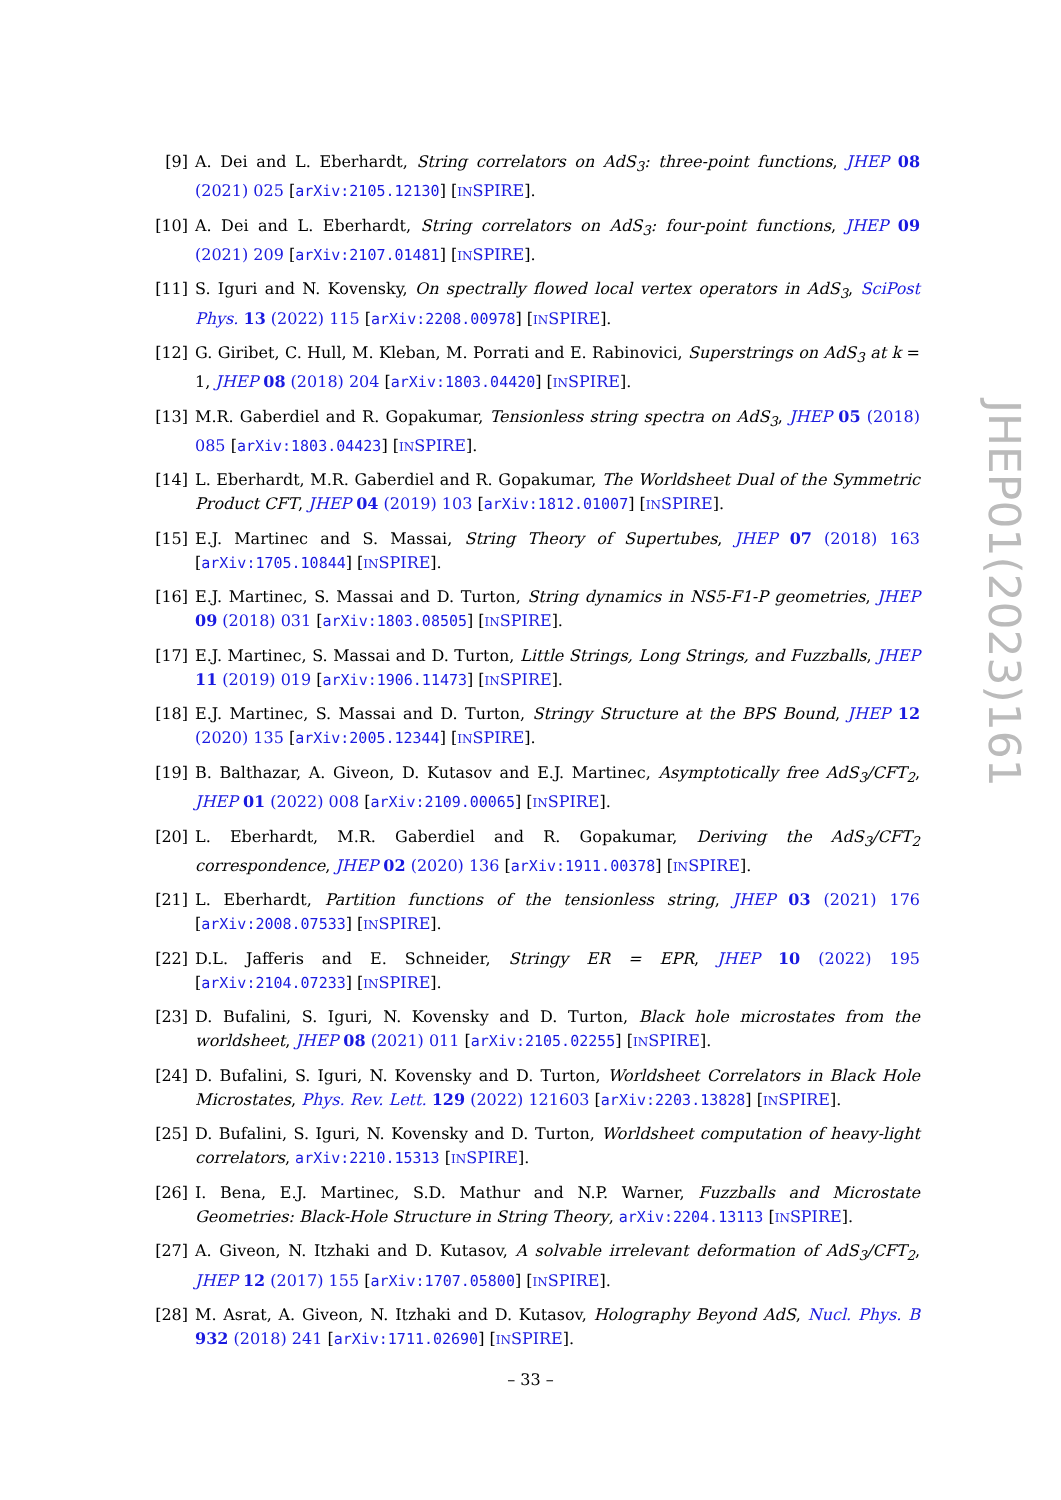[9] A. Dei and L. Eberhardt, String correlators on AdS<sub>3</sub>: three-point functions, JHEP 08 (2021) 025 [arXiv:2105.12130] [INSPIRE].
[10]
A. Dei and L. Eberhardt, String correlators on AdS<sub>3</sub>: four-point functions, JHEP 09 (2021) 209 [arXiv:2107.01481] [INSPIRE].
[11]
S. Iguri and N. Kovensky, On spectrally flowed local vertex operators in AdS<sub>3</sub>, SciPost Phys. 13 (2022) 115 [arXiv:2208.00978] [INSPIRE].
[12]
G. Giribet, C. Hull, M. Kleban, M. Porrati and E. Rabinovici, Superstrings on AdS<sub>3</sub> at k = 1, JHEP 08 (2018) 204 [arXiv:1803.04420] [INSPIRE].
[13]
M.R. Gaberdiel and R. Gopakumar, Tensionless string spectra on AdS<sub>3</sub>, JHEP 05 (2018) 085 [arXiv:1803.04423] [INSPIRE].
[14]
L. Eberhardt, M.R. Gaberdiel and R. Gopakumar, The Worldsheet Dual of the Symmetric Product CFT, JHEP 04 (2019) 103 [arXiv:1812.01007] [INSPIRE].
[15]
E.J. Martinec and S. Massai, String Theory of Supertubes, JHEP 07 (2018) 163 [arXiv:1705.10844] [INSPIRE].
[16]
E.J. Martinec, S. Massai and D. Turton, String dynamics in NS5-F1-P geometries, JHEP 09 (2018) 031 [arXiv:1803.08505] [INSPIRE].
[17]
E.J. Martinec, S. Massai and D. Turton, Little Strings, Long Strings, and Fuzzballs, JHEP 11 (2019) 019 [arXiv:1906.11473] [INSPIRE].
[18]
E.J. Martinec, S. Massai and D. Turton, Stringy Structure at the BPS Bound, JHEP 12 (2020) 135 [arXiv:2005.12344] [INSPIRE].
[19]
B. Balthazar, A. Giveon, D. Kutasov and E.J. Martinec, Asymptotically free AdS<sub>3</sub>/CFT<sub>2</sub>, JHEP 01 (2022) 008 [arXiv:2109.00065] [INSPIRE].
[20]
L. Eberhardt, M.R. Gaberdiel and R. Gopakumar, Deriving the AdS<sub>3</sub>/CFT<sub>2</sub> correspondence, JHEP 02 (2020) 136 [arXiv:1911.00378] [INSPIRE].
[21]
L. Eberhardt, Partition functions of the tensionless string, JHEP 03 (2021) 176 [arXiv:2008.07533] [INSPIRE].
[22]
D.L. Jafferis and E. Schneider, Stringy ER = EPR, JHEP 10 (2022) 195 [arXiv:2104.07233] [INSPIRE].
[23]
D. Bufalini, S. Iguri, N. Kovensky and D. Turton, Black hole microstates from the worldsheet, JHEP 08 (2021) 011 [arXiv:2105.02255] [INSPIRE].
[24]
D. Bufalini, S. Iguri, N. Kovensky and D. Turton, Worldsheet Correlators in Black Hole Microstates, Phys. Rev. Lett. 129 (2022) 121603 [arXiv:2203.13828] [INSPIRE].
[25]
D. Bufalini, S. Iguri, N. Kovensky and D. Turton, Worldsheet computation of heavy-light correlators, arXiv:2210.15313 [INSPIRE].
[26]
I. Bena, E.J. Martinec, S.D. Mathur and N.P. Warner, Fuzzballs and Microstate Geometries: Black-Hole Structure in String Theory, arXiv:2204.13113 [INSPIRE].
[27]
A. Giveon, N. Itzhaki and D. Kutasov, A solvable irrelevant deformation of AdS<sub>3</sub>/CFT<sub>2</sub>, JHEP 12 (2017) 155 [arXiv:1707.05800] [INSPIRE].
[28]
M. Asrat, A. Giveon, N. Itzhaki and D. Kutasov, Holography Beyond AdS, Nucl. Phys. B 932 (2018) 241 [arXiv:1711.02690] [INSPIRE].
JHEP01(2023)161
– 33 –